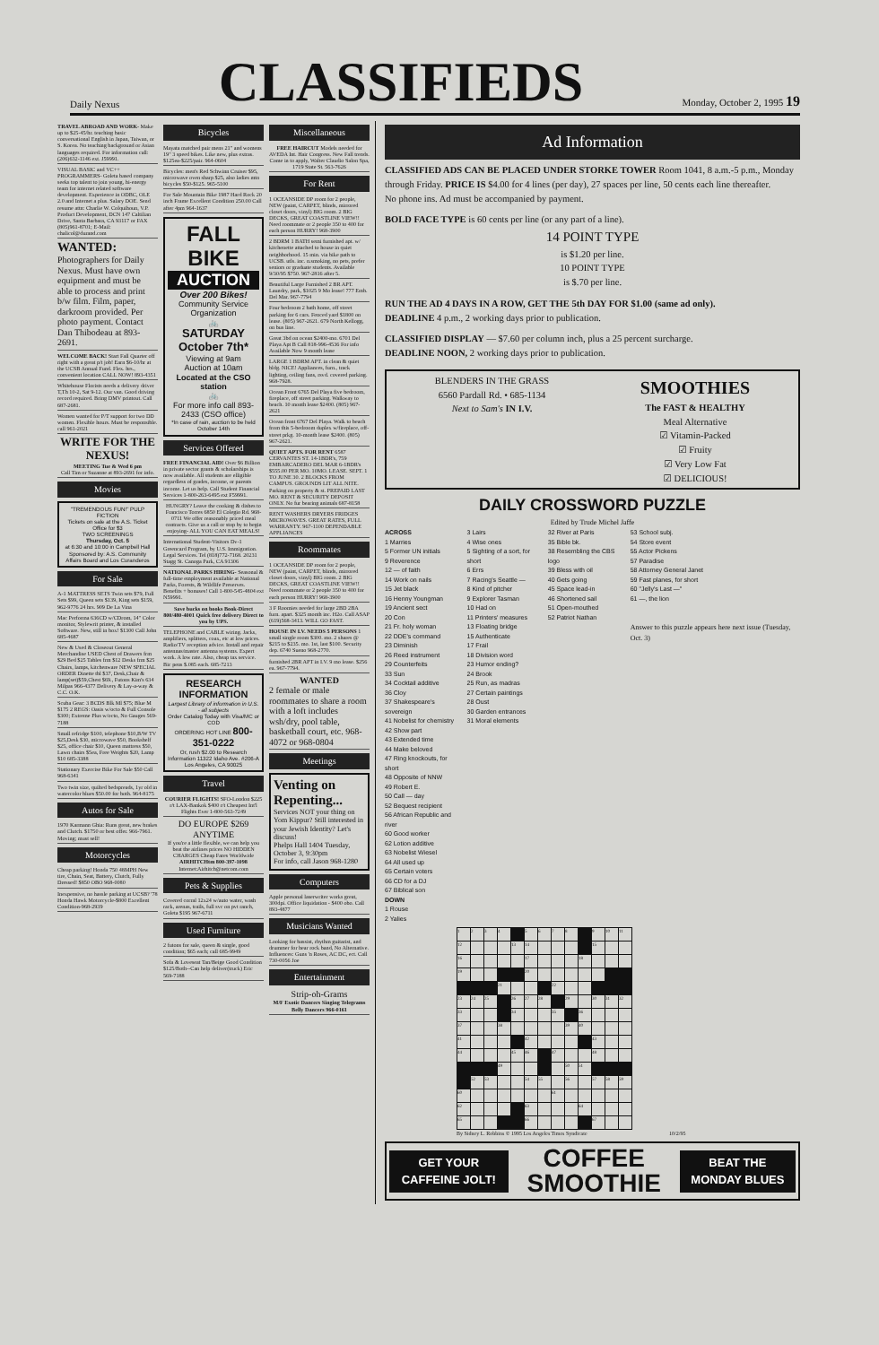Daily Nexus
CLASSIFIEDS
Monday, October 2, 1995 19
TRAVEL ABROAD AND WORK- Make up to $25-45/hr. teaching basic conversational English in Japan, Taiwan, or S. Korea. No teaching background or Asian languages required. For information call: (206)632-1146 ext. J59991.
VISUAL BASIC and VC++ PROGRAMMERS- Goleta based company seeks top talent to join young, hi-energy team for internet related software development. Experience in ODBC, OLE 2.0 and Internet a plus. Salary DOE. Send resume attn: Charlie W. Colquihoun, V.P. Product Development, DCN 147 Caltilian Drive, Santa Barbara, CA 93117 or FAX (805)961-8701; E-Mail: chalicol@durand.com
WANTED:
Photographers for Daily Nexus. Must have own equipment and must be able to process and print b/w film. Film, paper, darkroom provided. Per photo payment. Contact Dan Thibodeau at 893-2691.
WELCOME BACK! Start Fall Quarter off right with a great p/t job! Earn $6-10/hr at the UCSB Annual Fund. Flex. hrs., convenient location CALL NOW! 893-4351
Whitehouse Florists needs a delivery driver T,Th 10-2, Sat 9-12. Our van. Good driving record required. Bring DMV printout. Call 687-2681.
Women wanted for P/T support for two DD women. Flexible hours. Must be responsible. call 961-2021
WRITE FOR THE NEXUS!
MEETING Tue & Wed 6 pm
Call Tim or Suzanne at 893-2691 for info.
Movies
"TREMENDOUS FUN!" PULP FICTION
Tickets on sale at the A.S. Ticket Office for $3
TWO SCREENINGS
Thursday, Oct. 5
at 6:30 and 10:00 in Campbell Hall
Sponsored by: A.S. Community Affairs Board and Los Curanderos
For Sale
A-1 MATTRESS SETS Twin sets $79, Full Sets $99, Queen sets $139, King sets $159, 962-9776 24 hrs. 909 De La Vina
Mac Performa 636CD w/CDrom, 14" Color monitor, Stylewrit printer, & installed Software. New, still in box! $1300 Call John 685-4687
New & Used & Closeout General Merchandise USED Chest of Drawers frm $29 Bed $25 Tables frm $12 Desks frm $25 Chairs, lamps, kitchenware NEW SPECIAL ORDER Dinette tbl $37, Desk,Chair & lamp(set)$59,Chest $69., Futons Kim's 634 Milpas 966-4377 Delivery & Lay-a-way & C.C. O.K.
Scuba Gear: 3 BCDS Blk Ml $75; Blue M $175 2 REGS: Oasis w/octo & Full Console $300; Extreme Plus w/octo, No Gauges 569-7188
Small refridge $100, telephone $10,B/W TV $25,Desk $30, microwave $50, Bookshelf $25, office chair $10, Queen mattress $50, Lawn chairs $5ea, Free Weights $20, Lamp $10 685-3388
Stationary Exercise Bike For Sale $50 Call 968-6341
Two twin size, quilted bedspreads, 1yr old in watercolor blues $50.00 for both. 964-8175
Autos for Sale
1970 Karmann Ghia: Runs great, new brakes and Clutch. $1750 or best offer. 966-7961. Moving; must sell!
Motorcycles
Cheap parking! Honda 750 48MPH New tire, Chain, Seat, Battery, Clutch, Fully Dressed! $850 OBO 968-0080
Inexpensive, no hassle parking at UCSB? '78 Honda Hawk Motorcycle-$800 Excellent Condition-968-2939
Bicycles
Mayata matched pair mens 21" and womens 19" 3 speed bikes. Like new, plus extras. $125ea-$225/pair. 964-0604
Bicycles: men's Red Schwinn Cruiser $95, microwave oven sharp $25, also ladies mtn bicycles $50-$125. 965-5100
For Sale Mountain Bike 1987 Hard Rock 20 inch Frame Excellent Condition 250.00 Call after 4pm 964-1637
FALL BIKE
AUCTION
Over 200 Bikes!
Community Service Organization
🚲
SATURDAY October 7th*
Viewing at 9am
Auction at 10am
Located at the CSO station
🚲
For more info call 893-2433 (CSO office)
*In case of rain, auction to be held October 14th
Services Offered
FREE FINANCIAL AID! Over $6 Billion in private sector grants & scholarships is now available. All students are elligible regardless of grades, income, or parents income. Let us help. Call Student Financial Services 1-800-263-6495 ext F59991.
HUNGRY? Leave the cooking & dishes to Francisco Torres 6850 El Colegio Rd. 968-0711 We offer reasonably priced meal contracts. Give us a call or stop by to begin enjoying- ALL YOU CAN EAT MEALS!
International Student-Visitors Dv-1 Greencard Program, by U.S. Immigration. Legal Services. Tel (818)772-7168. 20231 Stagg St. Canoga Park, CA 91306
NATIONAL PARKS HIRING- Seasonal & full-time employment available at National Parks, Forests, & Wildlife Preserves. Benefits + bonuses! Call 1-800-545-4804 ext N59991.
Save bucks on books Book-Direct 800/480-4001 Quick free delivery Direct to you by UPS.
TELEPHONE and CABLE wiring. Jacks, amplifiers, splitters, coax, etc at low prices. Radio/TV reception advice. Install and repair antennas/master antenna systems. Expert work. A low rate. Also, cheap tax service. Bic pens $.085 each. 685-7213
RESEARCH INFORMATION
Largest Library of information in U.S. - all subjects
Order Catalog Today with Visa/MC or COD
ORDERING HOT LINE 800-351-0222
Or, rush $2.00 to Research Information 11322 Idaho Ave. #206-A Los Angeles, CA 90025
Travel
COURIER FLIGHTS! SFO-London $225 r/t LAX-Bankok $400 r/t Cheapest Int'l Flights Ever 1-800-563-7249
DO EUROPE $269 ANYTIME
If you're a little flexible, we can help you beat the airlines prices NO HIDDEN CHARGES Cheap Fares Worldwide AIRHITCHtm 800-397-1098 Internet:Airhitch@netcom.com
Pets & Supplies
Covered corral 12x24 w/auto water, wash rack, arenas, trails, full svc on pvt ranch, Goleta $195 967-6711
Used Furniture
2 futons for sale, queen & single, good condition; $65 each; call 685-9949
Sofa & Loveseat Tan/Beige Good Condition $125/Both--Can help deliver(truck) Eric 569-7188
Miscellaneous
FREE HAIRCUT Models needed for AVEDA Int. Hair Congress. New Fall trends. Come in to apply, Walter Claudio Salon Spa, 1719 State St. 563-7626
For Rent
1 OCEANSIDE DP room for 2 people, NEW (paint, CARPET, blinds, mirrored closet doors, vinyl) BIG room. 2 BIG DECKS, GREAT COASTLINE VIEW!! Need roommate or 2 people 350 to 400 for each person HURRY! 968-3900
2 BDRM 1 BATH semi furnished apt. w/ kitchenette attached to house in quiet neighborhood. 15 min. via bike path to UCSB. utls. inc. n.smoking, no pets, prefer seniors or graduate students. Available 9/30/95 $750. 967-2816 after 5.
Beautiful Large Furnished 2 BR APT. Laundry, park, $1025 9 Mo lease! 777 Emb. Del Mar. 967-7794
Four bedroom 2 bath home, off street parking for 6 cars. Fenced yard $1800 on lease. (805) 967-2621. 679 North Kellogg, on bus line.
Great 3bd on ocean $2400-mo. 6701 Del Playa Apt B Call 818-996-4536 For info Available Now 9 month lease
LARGE 1 BDRM APT. in clean & quiet bldg. NICE! Appliances, furn., track lighting, ceiling fans, rsvd. covered parking. 968-7928.
Ocean Front 6765 Del Playa five bedroom, fireplace, off street parking. Walkway to beach. 10 month lease $2400. (805) 967-2621
Ocean front 6767 Del Playa. Walk to beach from this 5-bedroom duplex w/fireplace, off-street prkg. 10-month lease $2400. (805) 967-2621.
QUIET APTS. FOR RENT 6587 CERVANTES ST. 14-1BDR's, 759 EMBARCADERO DEL MAR 6-1BDR's $555.00 PER MO. 10MO. LEASE. SEPT. 1 TO JUNE 30. 2 BLOCKS FROM CAMPUS. GROUNDS LIT ALL NITE. Parking on property & st. PREPAID LAST MO. RENT & SECURITY DEPOSIT ONLY. No fur bearing animals 687-8158
RENT WASHERS DRYERS FRIDGES MICROWAVES. GREAT RATES, FULL WARRANTY. 967-1100 DEPENDABLE APPLIANCES
Roommates
1 OCEANSIDE DP room for 2 people, NEW (paint, CARPET, blinds, mirrored closet doors, vinyl) BIG room. 2 BIG DECKS, GREAT COASTLINE VIEW!! Need roommate or 2 people 350 to 400 for each person HURRY! 968-3900
3 F Roomies needed for large 2BD 2BA furn. apart. $325 month inc. H2o. Call ASAP (619)568-3413. WILL GO FAST.
HOUSE IN I.V. NEEDS 5 PERSONS 1 small single room $300. mo. 2 shares @ $215 to $235. mo. 1st, last $100. Security dep. 6740 Sueno 968-2770.
furnished 2BR APT in I.V. 9 mo lease. $256 ea. 967-7794.
WANTED
2 female or male roommates to share a room with a loft includes wsh/dry, pool table, basketball court, etc. 968-4072 or 968-0804
Meetings
Venting on Repenting...
Services NOT your thing on Yom Kippur? Still interested in your Jewish Identity? Let's discuss!
Phelps Hall 1404 Tuesday, October 3, 9:30pm
For info, call Jason 968-1280
Computers
Apple personal laserwriter works great, 300dpi. Office liquidation - $400 obo. Call 893-4877
Musicians Wanted
Looking for bassist, rhythm guitarist, and drummer for hear rock band, No Alternative. Influences: Guns 'n Roses, AC DC, ect. Call 730-0056 Joe
Entertainment
Strip-oh-Grams
M/F Exotic Dancers Singing Telegrams Belly Dancers 966-0161
Ad Information
CLASSIFIED ADS CAN BE PLACED UNDER STORKE TOWER Room 1041, 8 a.m.-5 p.m., Monday through Friday. PRICE IS $4.00 for 4 lines (per day), 27 spaces per line, 50 cents each line thereafter.
No phone ins. Ad must be accompanied by payment.
BOLD FACE TYPE is 60 cents per line (or any part of a line).
14 POINT TYPE
is $1.20 per line.
10 POINT TYPE
is $.70 per line.
RUN THE AD 4 DAYS IN A ROW, GET THE 5th DAY FOR $1.00 (same ad only).
DEADLINE 4 p.m., 2 working days prior to publication.
CLASSIFIED DISPLAY — $7.60 per column inch, plus a 25 percent surcharge.
DEADLINE NOON, 2 working days prior to publication.
BLENDERS IN THE GRASS
6560 Pardall Rd. • 685-1134
Next to Sam's IN I.V.
SMOOTHIES
The FAST & HEALTHY
Meal Alternative
☑ Vitamin-Packed
☑ Fruity
☑ Very Low Fat
☑ DELICIOUS!
DAILY CROSSWORD PUZZLE
Edited by Trude Michel Jaffe
ACROSS
1 Marries
5 Former UN initials
9 Reverence
12 — of faith
14 Work on nails
15 Jet black
16 Henny Youngman
19 Ancient sect
20 Con
21 Fr. holy woman
22 DDE's command
23 Diminish
26 Reed instrument
29 Counterfeits
33 Sun
34 Cocktail additive
36 Cloy
37 Shakespeare's sovereign
41 Nobelist for chemistry
42 Show part
43 Extended time
44 Make beloved
47 Ring knockouts, for short
48 Opposite of NNW
49 Robert E.
50 Call — day
52 Bequest recipient
56 African Republic and river
60 Good worker
62 Lotion additive
63 Nobelist Wiesel
64 All used up
65 Certain voters
66 CD for a DJ
67 Biblical son
DOWN
1 Rouse
2 Yalies
3 Lairs
4 Wise ones
5 Sighting of a sort, for short
6 Errs
7 Racing's Seattle —
8 Kind of pitcher
9 Explorer Tasman
10 Had on
11 Printers' measures
13 Floating bridge
15 Authenticate
17 Frail
18 Division word
23 Humor ending?
24 Brook
25 Run, as madras
27 Certain paintings
28 Oust
30 Garden entrances
31 Moral elements
32 River at Paris
35 Bible bk.
38 Resembling the CBS logo
39 Bless with oil
40 Gets going
45 Space lead-in
46 Shortened sail
51 Open-mouthed
52 Patriot Nathan
53 School subj.
54 Store event
55 Actor Pickens
57 Paradise
58 Attorney General Janet
59 Fast planes, for short
60 "Jelly's Last —"
61 —, the lion
Answer to this puzzle appears here next issue (Tuesday, Oct. 3)
| 1 | 2 | 3 | 4 | | 5 | 6 | 7 | 8 | | 9 | 10 | 11 |
| 12 | | | | 13 | 14 | | | | | 15 | | |
| 16 | | | | | 17 | | | | 18 | | | |
| 19 | | | | | 20 | | | | | | | |
| | | | 21 | | | | 22 | | | | | |
| 23 | 24 | 25 | | 26 | 27 | 28 | | 29 | | 30 | 31 | 32 |
| 33 | | | | 34 | | | 35 | | 36 | | | |
| 37 | | | 38 | | | | | 39 | 40 | | | |
| 41 | | | | | 42 | | | | | 43 | | |
| 44 | | | | 45 | 46 | | 47 | | | 48 | | |
| | | | 49 | | | | | 50 | 51 | | | |
| | 52 | 53 | | | 54 | 55 | | 56 | | 57 | 58 | 59 |
| 60 | | | | | | | 61 | | | | | |
| 62 | | | | | 63 | | | | 64 | | | |
| 65 | | | | | 66 | | | | | 67 | | |
By Sidney L. Robbins © 1995 Los Angeles Times Syndicate 10/2/95
GET YOUR CAFFEINE JOLT!
COFFEE SMOOTHIE
BEAT THE MONDAY BLUES